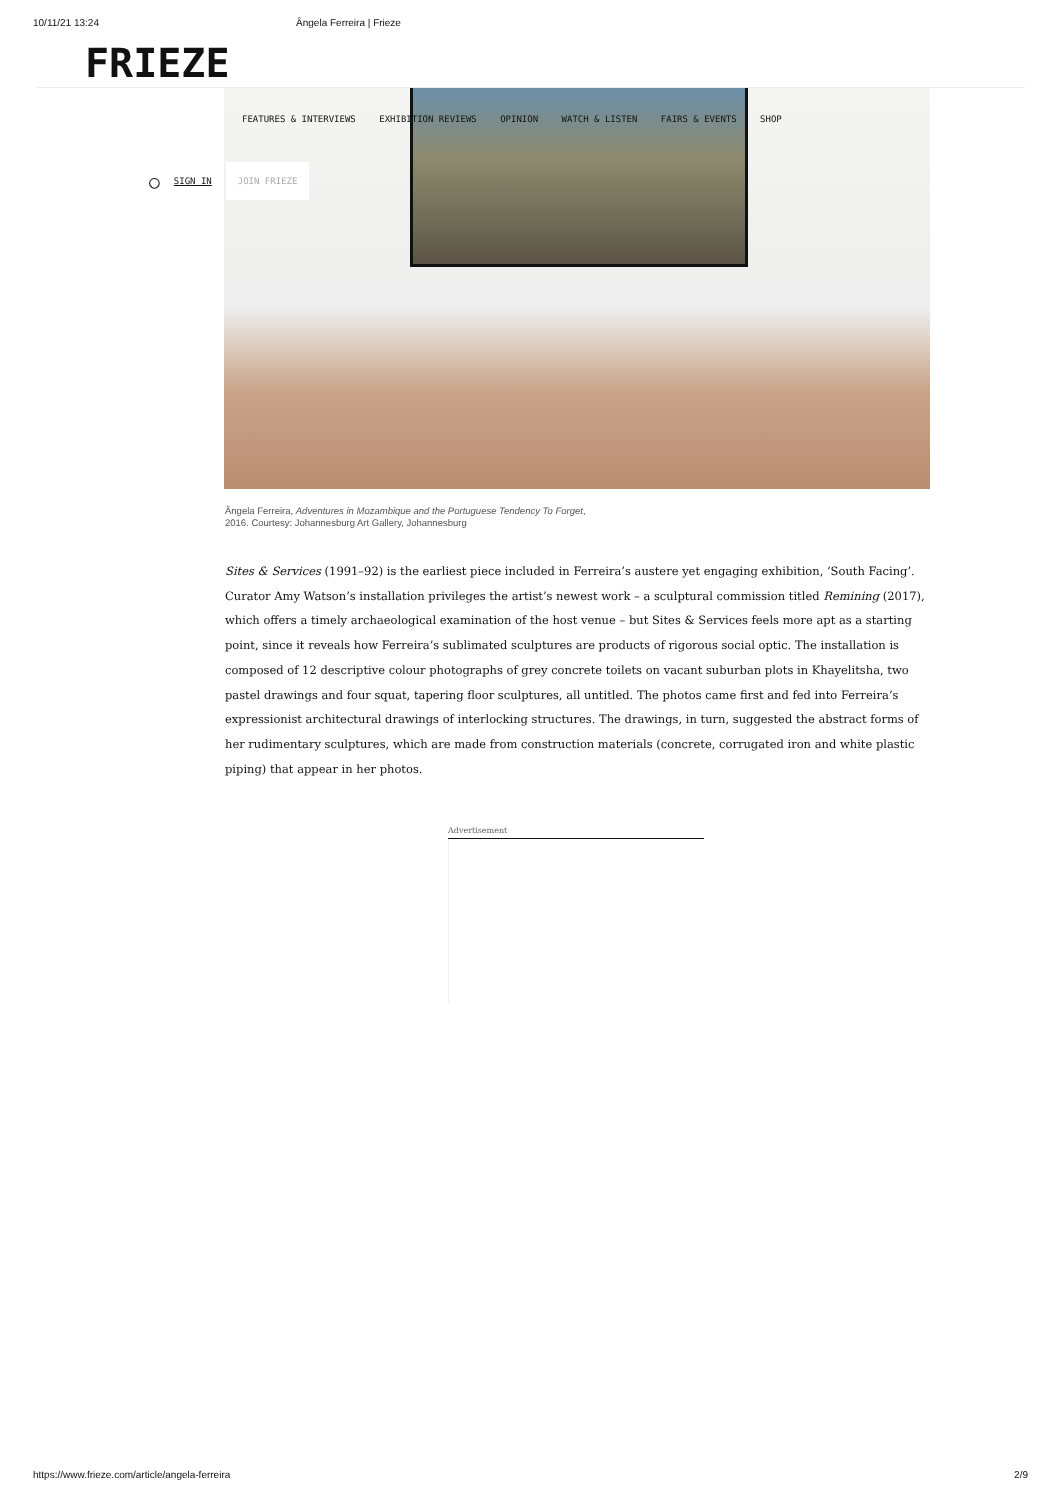10/11/21 13:24 Ângela Ferreira | Frieze
FRIEZE
FEATURES & INTERVIEWS EXHIBITION REVIEWS OPINION WATCH & LISTEN FAIRS & EVENTS SHOP
○ SIGN IN JOIN FRIEZE
Ângela Ferreira, Adventures in Mozambique and the Portuguese Tendency To Forget,
2016. Courtesy: Johannesburg Art Gallery, Johannesburg
Sites & Services (1991–92) is the earliest piece included in Ferreira’s austere yet engaging exhibition, ‘South Facing’. Curator Amy Watson’s installation privileges the artist’s newest work – a sculptural commission titled Remining (2017), which offers a timely archaeological examination of the host venue – but Sites & Services feels more apt as a starting point, since it reveals how Ferreira’s sublimated sculptures are products of rigorous social optic. The installation is composed of 12 descriptive colour photographs of grey concrete toilets on vacant suburban plots in Khayelitsha, two pastel drawings and four squat, tapering floor sculptures, all untitled. The photos came first and fed into Ferreira’s expressionist architectural drawings of interlocking structures. The drawings, in turn, suggested the abstract forms of her rudimentary sculptures, which are made from construction materials (concrete, corrugated iron and white plastic piping) that appear in her photos.
Advertisement
https://www.frieze.com/article/angela-ferreira 2/9